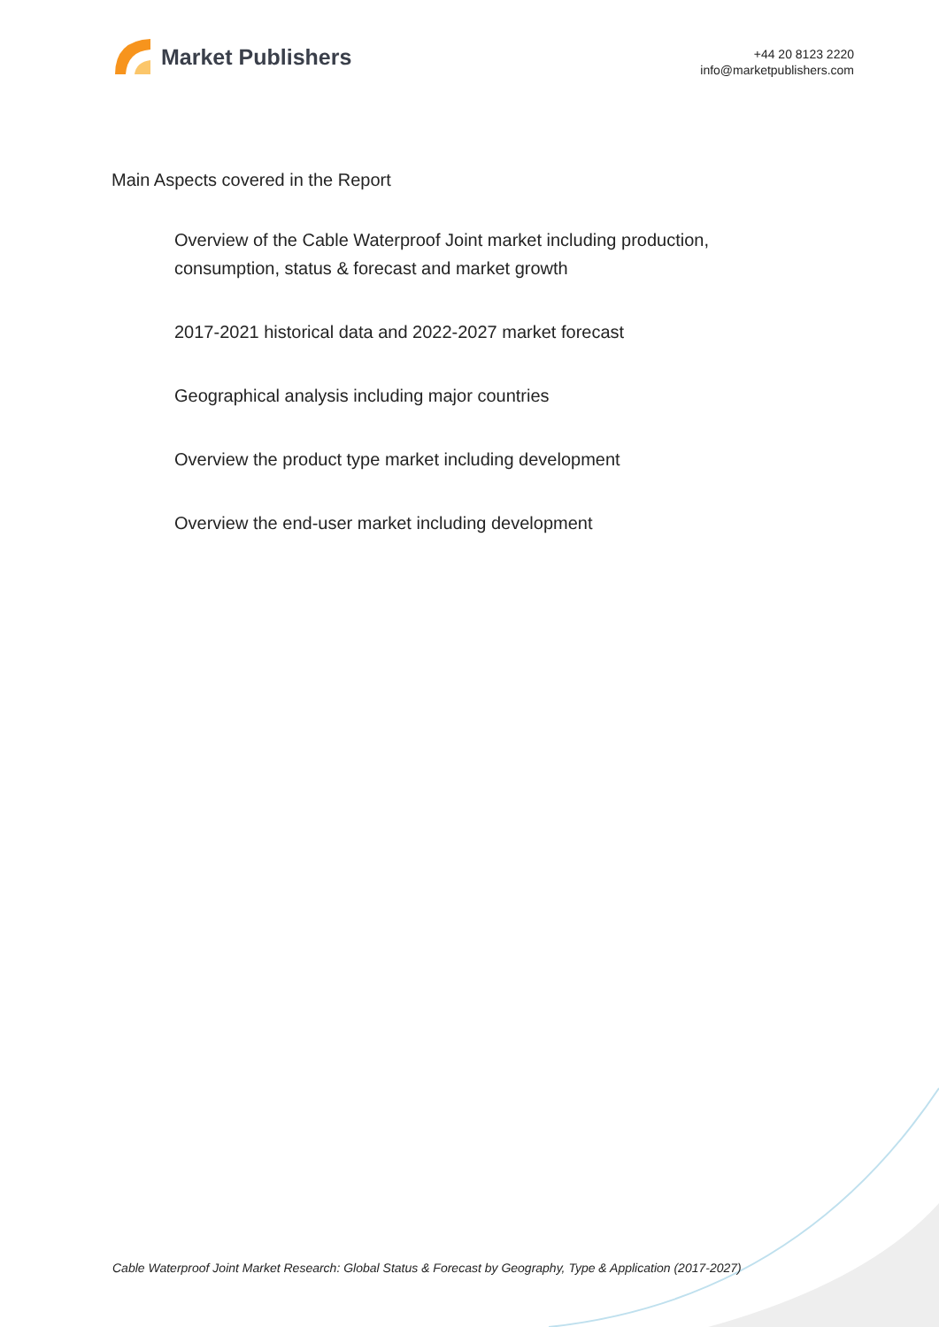Market Publishers
+44 20 8123 2220
info@marketpublishers.com
Main Aspects covered in the Report
Overview of the Cable Waterproof Joint market including production, consumption, status & forecast and market growth
2017-2021 historical data and 2022-2027 market forecast
Geographical analysis including major countries
Overview the product type market including development
Overview the end-user market including development
Cable Waterproof Joint Market Research: Global Status & Forecast by Geography, Type & Application (2017-2027)